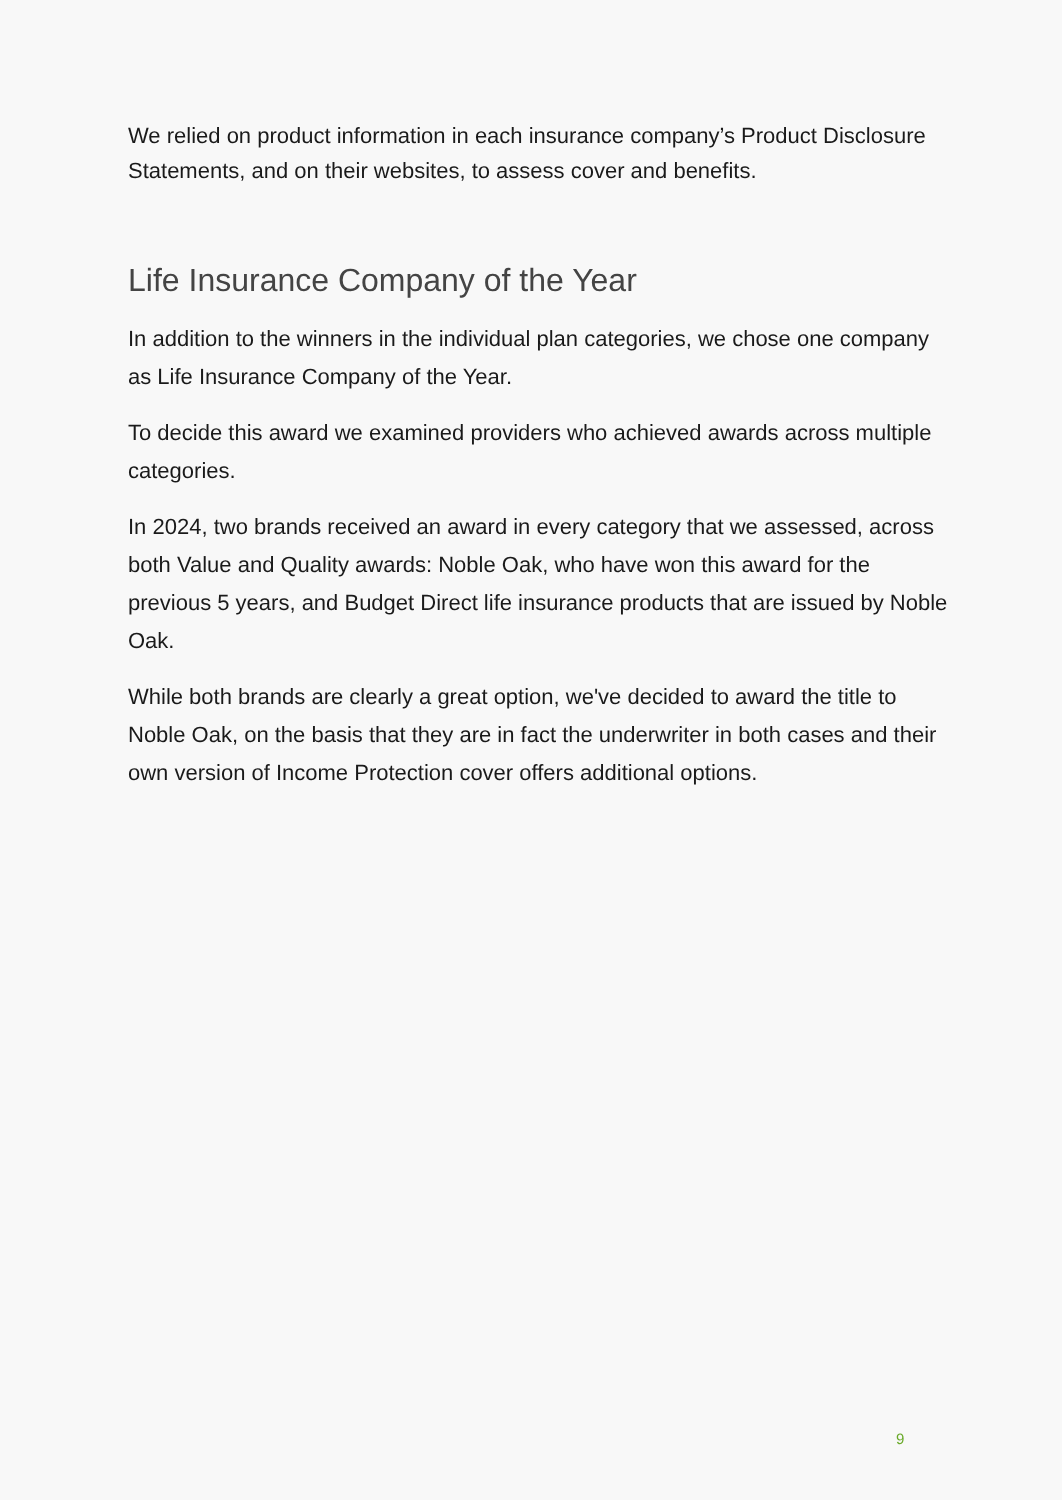We relied on product information in each insurance company’s Product Disclosure Statements, and on their websites, to assess cover and benefits.
Life Insurance Company of the Year
In addition to the winners in the individual plan categories, we chose one company as Life Insurance Company of the Year.
To decide this award we examined providers who achieved awards across multiple categories.
In 2024, two brands received an award in every category that we assessed, across both Value and Quality awards: Noble Oak, who have won this award for the previous 5 years, and Budget Direct life insurance products that are issued by Noble Oak.
While both brands are clearly a great option, we've decided to award the title to Noble Oak, on the basis that they are in fact the underwriter in both cases and their own version of Income Protection cover offers additional options.
9